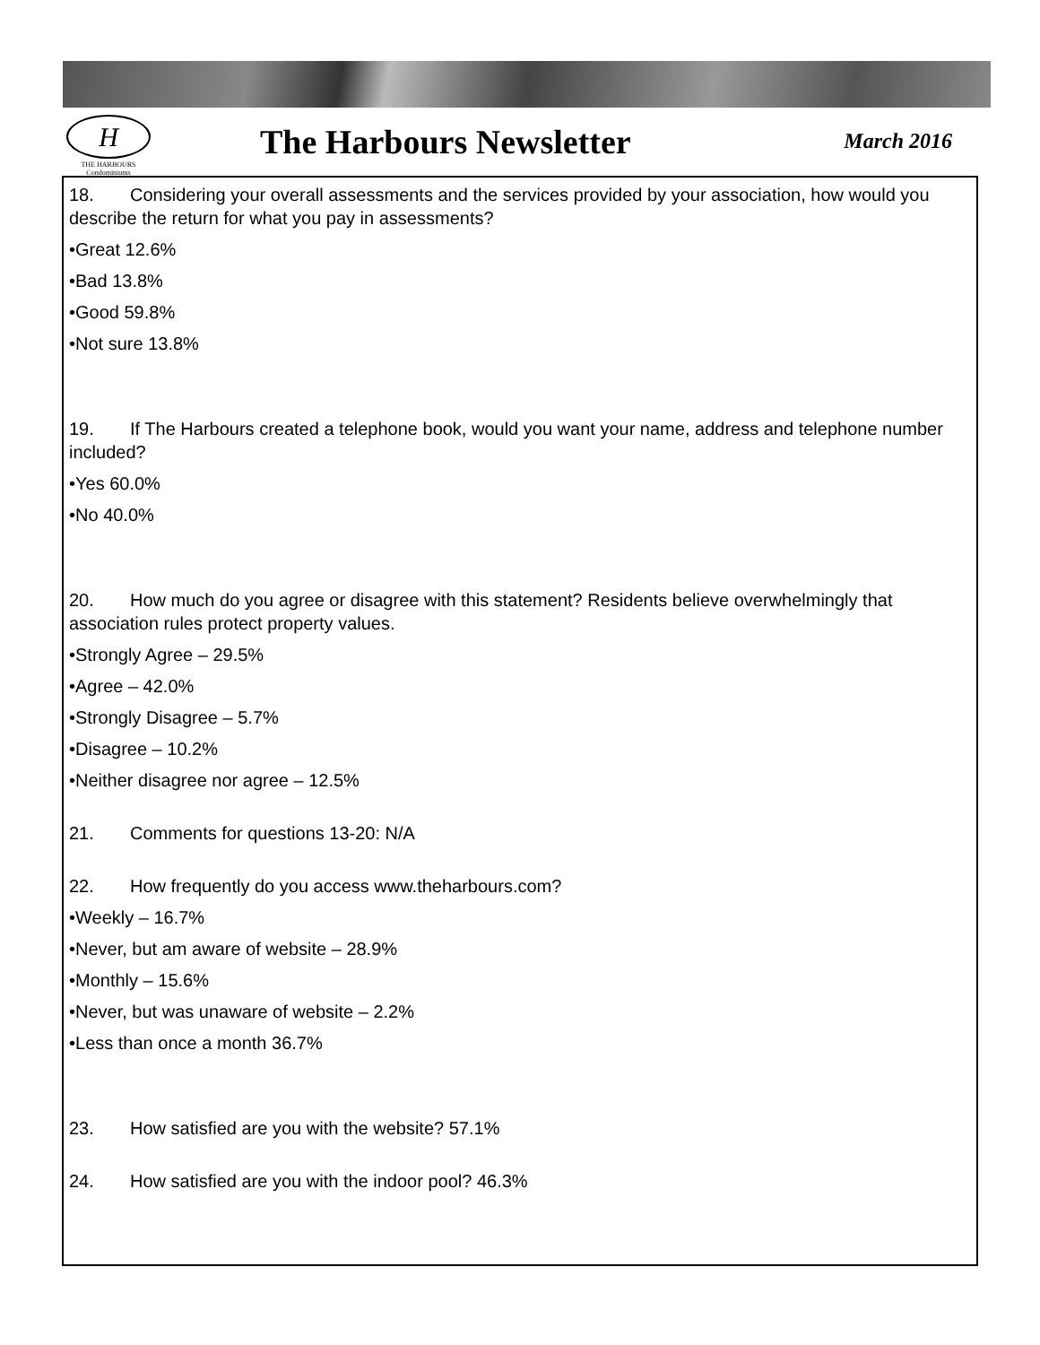H
THE HARBOURS
Condominiums
The Harbours Newsletter
March 2016
18. Considering your overall assessments and the services provided by your association, how would you describe the return for what you pay in assessments?
•Great 12.6%
•Bad 13.8%
•Good 59.8%
•Not sure 13.8%
19. If The Harbours created a telephone book, would you want your name, address and telephone number included?
•Yes 60.0%
•No 40.0%
20. How much do you agree or disagree with this statement? Residents believe overwhelmingly that association rules protect property values.
•Strongly Agree – 29.5%
•Agree – 42.0%
•Strongly Disagree – 5.7%
•Disagree – 10.2%
•Neither disagree nor agree – 12.5%
21. Comments for questions 13-20: N/A
22. How frequently do you access www.theharbours.com?
•Weekly – 16.7%
•Never, but am aware of website – 28.9%
•Monthly – 15.6%
•Never, but was unaware of website – 2.2%
•Less than once a month 36.7%
23. How satisfied are you with the website? 57.1%
24. How satisfied are you with the indoor pool? 46.3%